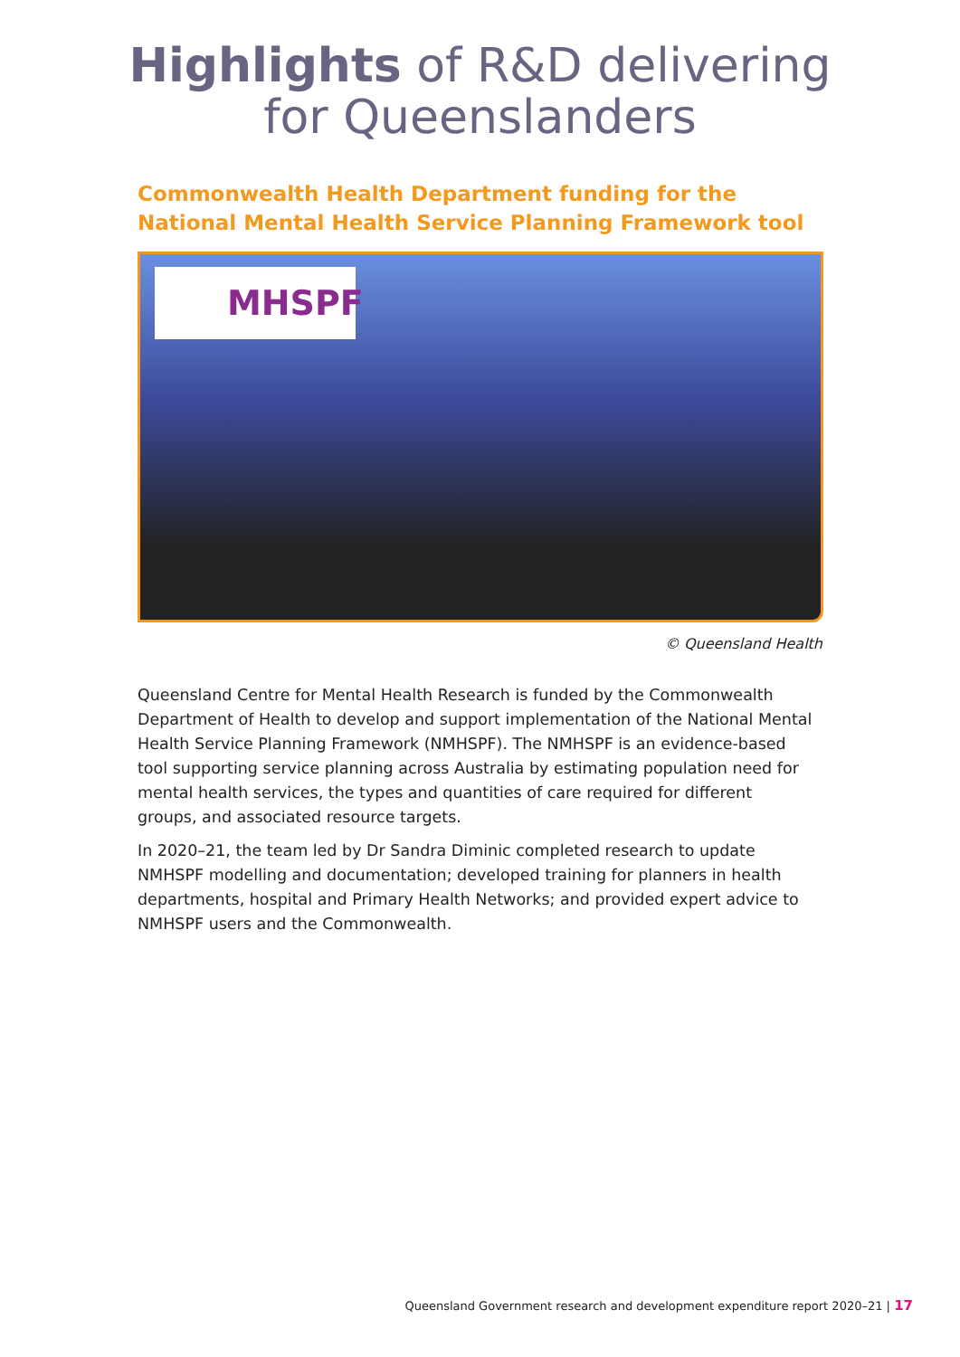Highlights of R&D delivering
for Queenslanders
Commonwealth Health Department funding for the National Mental Health Service Planning Framework tool
MHSPF
© Queensland Health
Queensland Centre for Mental Health Research is funded by the Commonwealth Department of Health to develop and support implementation of the National Mental Health Service Planning Framework (NMHSPF). The NMHSPF is an evidence-based tool supporting service planning across Australia by estimating population need for mental health services, the types and quantities of care required for different groups, and associated resource targets.
In 2020–21, the team led by Dr Sandra Diminic completed research to update NMHSPF modelling and documentation; developed training for planners in health departments, hospital and Primary Health Networks; and provided expert advice to NMHSPF users and the Commonwealth.
Queensland Government research and development expenditure report 2020–21 | 17